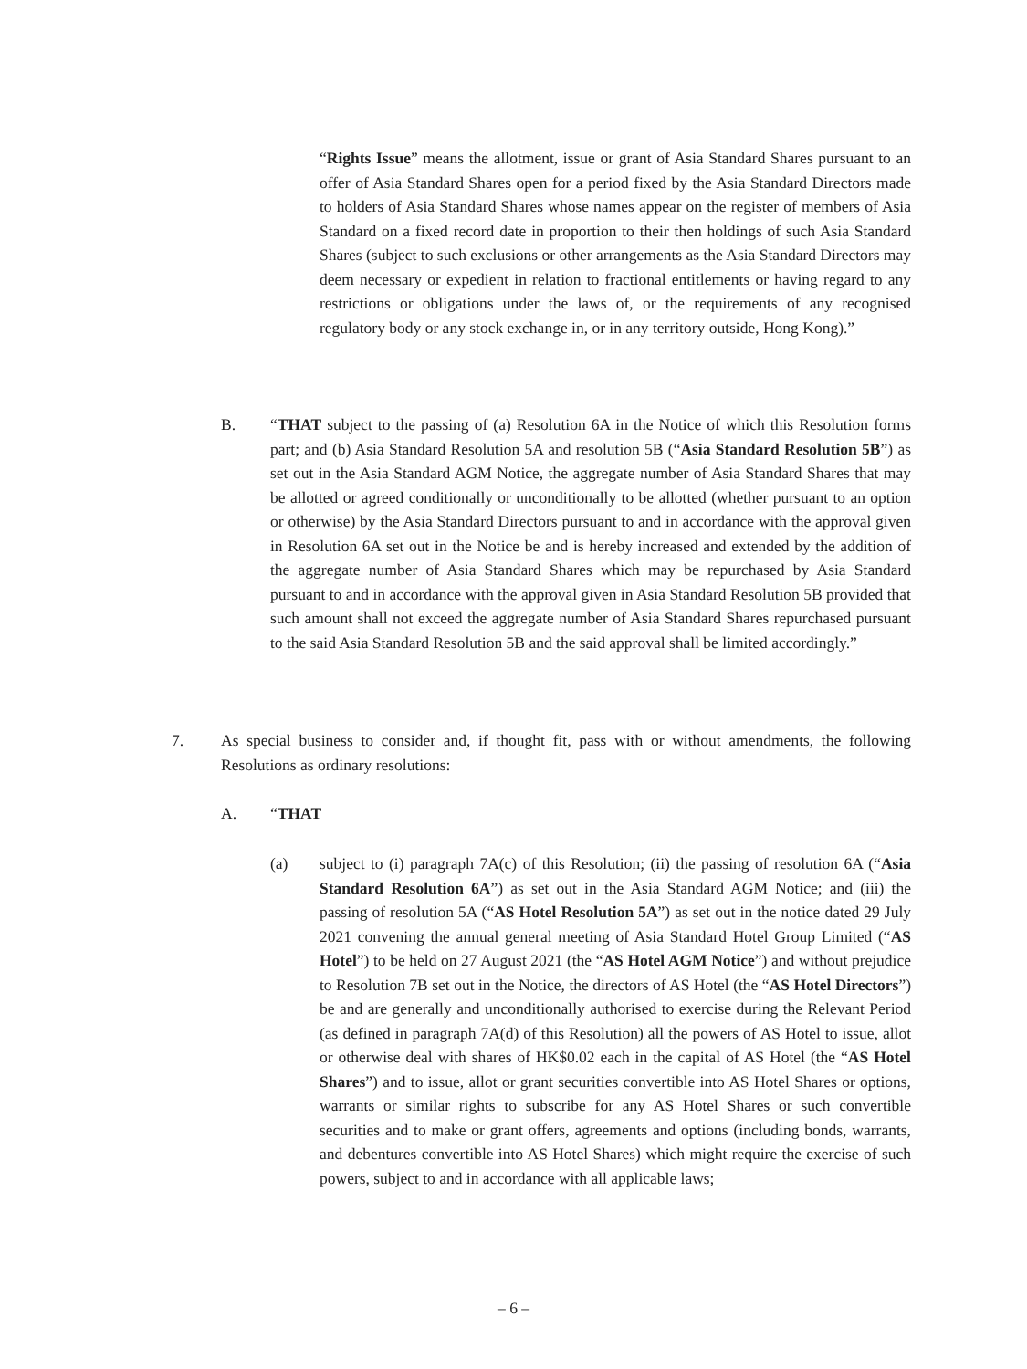“Rights Issue” means the allotment, issue or grant of Asia Standard Shares pursuant to an offer of Asia Standard Shares open for a period fixed by the Asia Standard Directors made to holders of Asia Standard Shares whose names appear on the register of members of Asia Standard on a fixed record date in proportion to their then holdings of such Asia Standard Shares (subject to such exclusions or other arrangements as the Asia Standard Directors may deem necessary or expedient in relation to fractional entitlements or having regard to any restrictions or obligations under the laws of, or the requirements of any recognised regulatory body or any stock exchange in, or in any territory outside, Hong Kong).”
B. “THAT subject to the passing of (a) Resolution 6A in the Notice of which this Resolution forms part; and (b) Asia Standard Resolution 5A and resolution 5B (“Asia Standard Resolution 5B”) as set out in the Asia Standard AGM Notice, the aggregate number of Asia Standard Shares that may be allotted or agreed conditionally or unconditionally to be allotted (whether pursuant to an option or otherwise) by the Asia Standard Directors pursuant to and in accordance with the approval given in Resolution 6A set out in the Notice be and is hereby increased and extended by the addition of the aggregate number of Asia Standard Shares which may be repurchased by Asia Standard pursuant to and in accordance with the approval given in Asia Standard Resolution 5B provided that such amount shall not exceed the aggregate number of Asia Standard Shares repurchased pursuant to the said Asia Standard Resolution 5B and the said approval shall be limited accordingly.”
7. As special business to consider and, if thought fit, pass with or without amendments, the following Resolutions as ordinary resolutions:
A. “THAT
(a) subject to (i) paragraph 7A(c) of this Resolution; (ii) the passing of resolution 6A (“Asia Standard Resolution 6A”) as set out in the Asia Standard AGM Notice; and (iii) the passing of resolution 5A (“AS Hotel Resolution 5A”) as set out in the notice dated 29 July 2021 convening the annual general meeting of Asia Standard Hotel Group Limited (“AS Hotel”) to be held on 27 August 2021 (the “AS Hotel AGM Notice”) and without prejudice to Resolution 7B set out in the Notice, the directors of AS Hotel (the “AS Hotel Directors”) be and are generally and unconditionally authorised to exercise during the Relevant Period (as defined in paragraph 7A(d) of this Resolution) all the powers of AS Hotel to issue, allot or otherwise deal with shares of HK$0.02 each in the capital of AS Hotel (the “AS Hotel Shares”) and to issue, allot or grant securities convertible into AS Hotel Shares or options, warrants or similar rights to subscribe for any AS Hotel Shares or such convertible securities and to make or grant offers, agreements and options (including bonds, warrants, and debentures convertible into AS Hotel Shares) which might require the exercise of such powers, subject to and in accordance with all applicable laws;
– 6 –